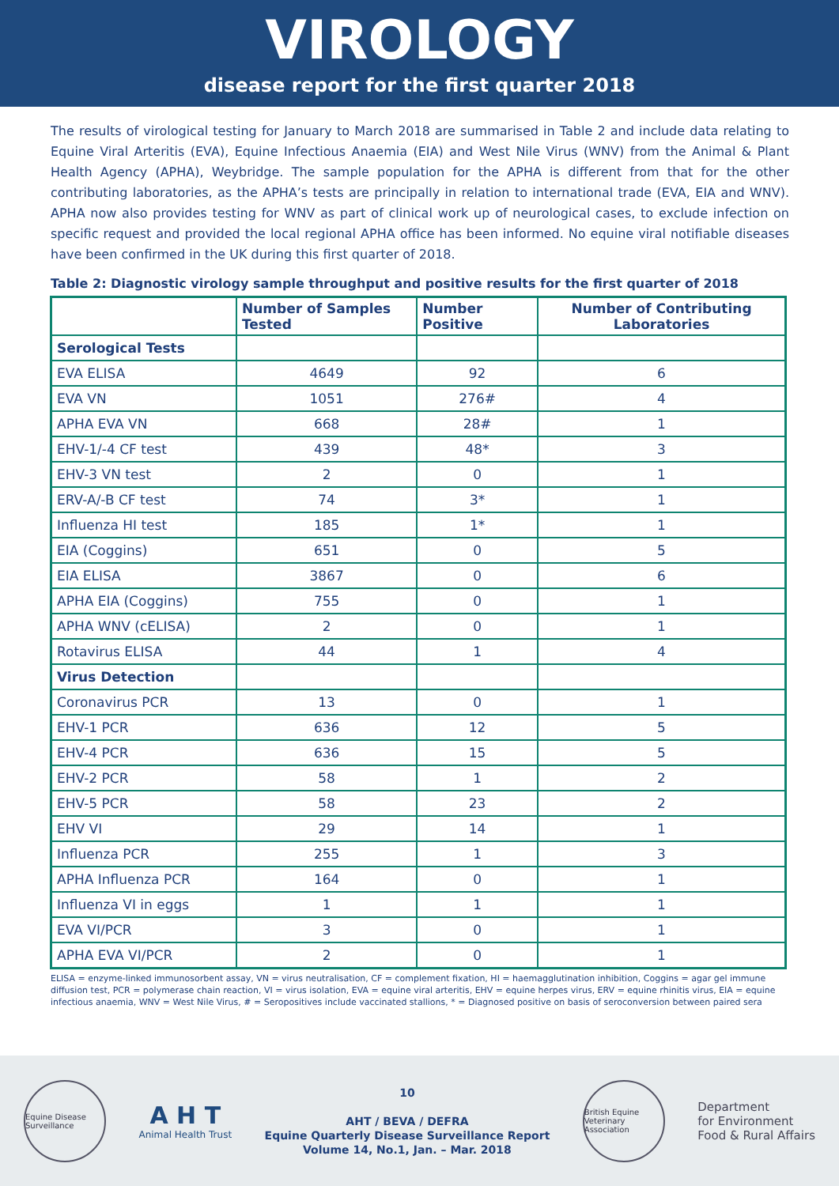VIROLOGY
disease report for the first quarter 2018
The results of virological testing for January to March 2018 are summarised in Table 2 and include data relating to Equine Viral Arteritis (EVA), Equine Infectious Anaemia (EIA) and West Nile Virus (WNV) from the Animal & Plant Health Agency (APHA), Weybridge. The sample population for the APHA is different from that for the other contributing laboratories, as the APHA’s tests are principally in relation to international trade (EVA, EIA and WNV). APHA now also provides testing for WNV as part of clinical work up of neurological cases, to exclude infection on specific request and provided the local regional APHA office has been informed. No equine viral notifiable diseases have been confirmed in the UK during this first quarter of 2018.
Table 2: Diagnostic virology sample throughput and positive results for the first quarter of 2018
| | Number of Samples Tested | Number Positive | Number of Contributing Laboratories |
| --- | --- | --- | --- |
| Serological Tests | | | |
| EVA ELISA | 4649 | 92 | 6 |
| EVA VN | 1051 | 276# | 4 |
| APHA EVA VN | 668 | 28# | 1 |
| EHV-1/-4 CF test | 439 | 48* | 3 |
| EHV-3 VN test | 2 | 0 | 1 |
| ERV-A/-B CF test | 74 | 3* | 1 |
| Influenza HI test | 185 | 1* | 1 |
| EIA (Coggins) | 651 | 0 | 5 |
| EIA ELISA | 3867 | 0 | 6 |
| APHA EIA (Coggins) | 755 | 0 | 1 |
| APHA WNV (cELISA) | 2 | 0 | 1 |
| Rotavirus ELISA | 44 | 1 | 4 |
| Virus Detection | | | |
| Coronavirus PCR | 13 | 0 | 1 |
| EHV-1 PCR | 636 | 12 | 5 |
| EHV-4 PCR | 636 | 15 | 5 |
| EHV-2 PCR | 58 | 1 | 2 |
| EHV-5 PCR | 58 | 23 | 2 |
| EHV VI | 29 | 14 | 1 |
| Influenza PCR | 255 | 1 | 3 |
| APHA Influenza PCR | 164 | 0 | 1 |
| Influenza VI in eggs | 1 | 1 | 1 |
| EVA VI/PCR | 3 | 0 | 1 |
| APHA EVA VI/PCR | 2 | 0 | 1 |
ELISA = enzyme-linked immunosorbent assay, VN = virus neutralisation, CF = complement fixation, HI = haemagglutination inhibition, Coggins = agar gel immune diffusion test, PCR = polymerase chain reaction, VI = virus isolation, EVA = equine viral arteritis, EHV = equine herpes virus, ERV = equine rhinitis virus, EIA = equine infectious anaemia, WNV = West Nile Virus, # = Seropositives include vaccinated stallions, * = Diagnosed positive on basis of seroconversion between paired sera
Equine Disease Surveillance
A H T
Animal Health Trust
10
AHT / BEVA / DEFRA
Equine Quarterly Disease Surveillance Report
Volume 14, No.1, Jan. – Mar. 2018
British Equine Veterinary Association
Department
for Environment
Food & Rural Affairs